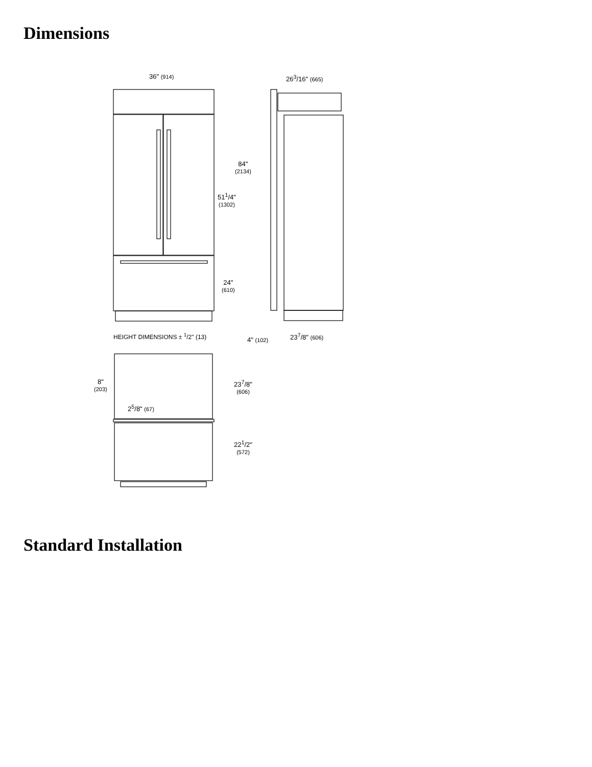Dimensions
36" (914) 26<sup>3</sup>/16" (665)
84"
(2134)
51<sup>1</sup>/4"
(1302)
24"
(610)
HEIGHT DIMENSIONS ± <sup>1</sup>/2" (13)
4" (102)
23<sup>7</sup>/8" (606)
8"
(203)
23<sup>7</sup>/8"
(606)
2<sup>5</sup>/8" (67)
22<sup>1</sup>/2"
(572)
Standard Installation